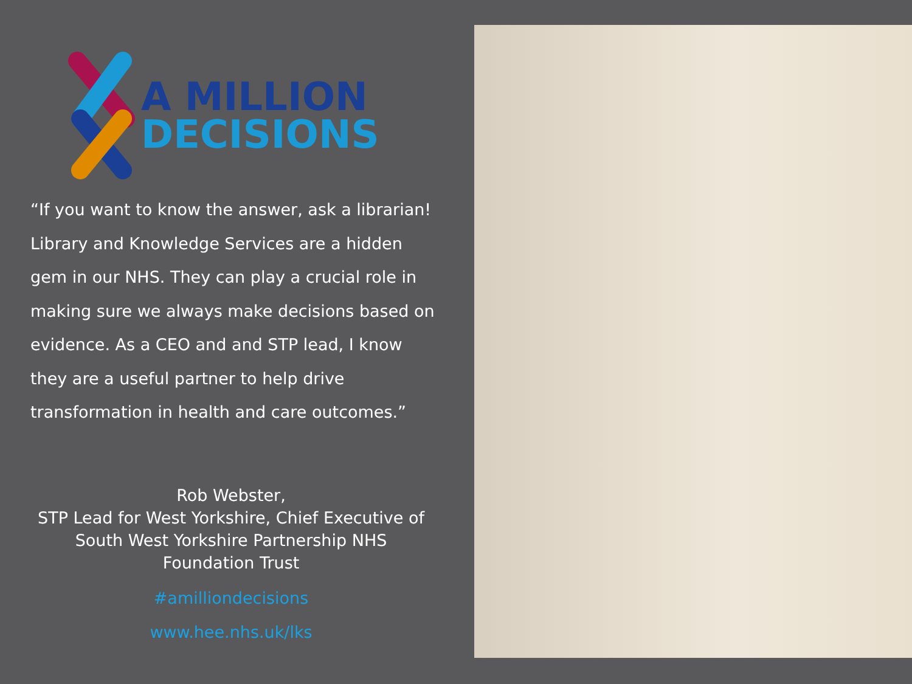A MILLION
DECISIONS
“If you want to know the answer, ask a librarian! Library and Knowledge Services are a hidden gem in our NHS. They can play a crucial role in making sure we always make decisions based on evidence. As a CEO and and STP lead, I know they are a useful partner to help drive transformation in health and care outcomes.”
Rob Webster,
STP Lead for West Yorkshire, Chief Executive of South West Yorkshire Partnership NHS Foundation Trust
#amilliondecisions
www.hee.nhs.uk/lks